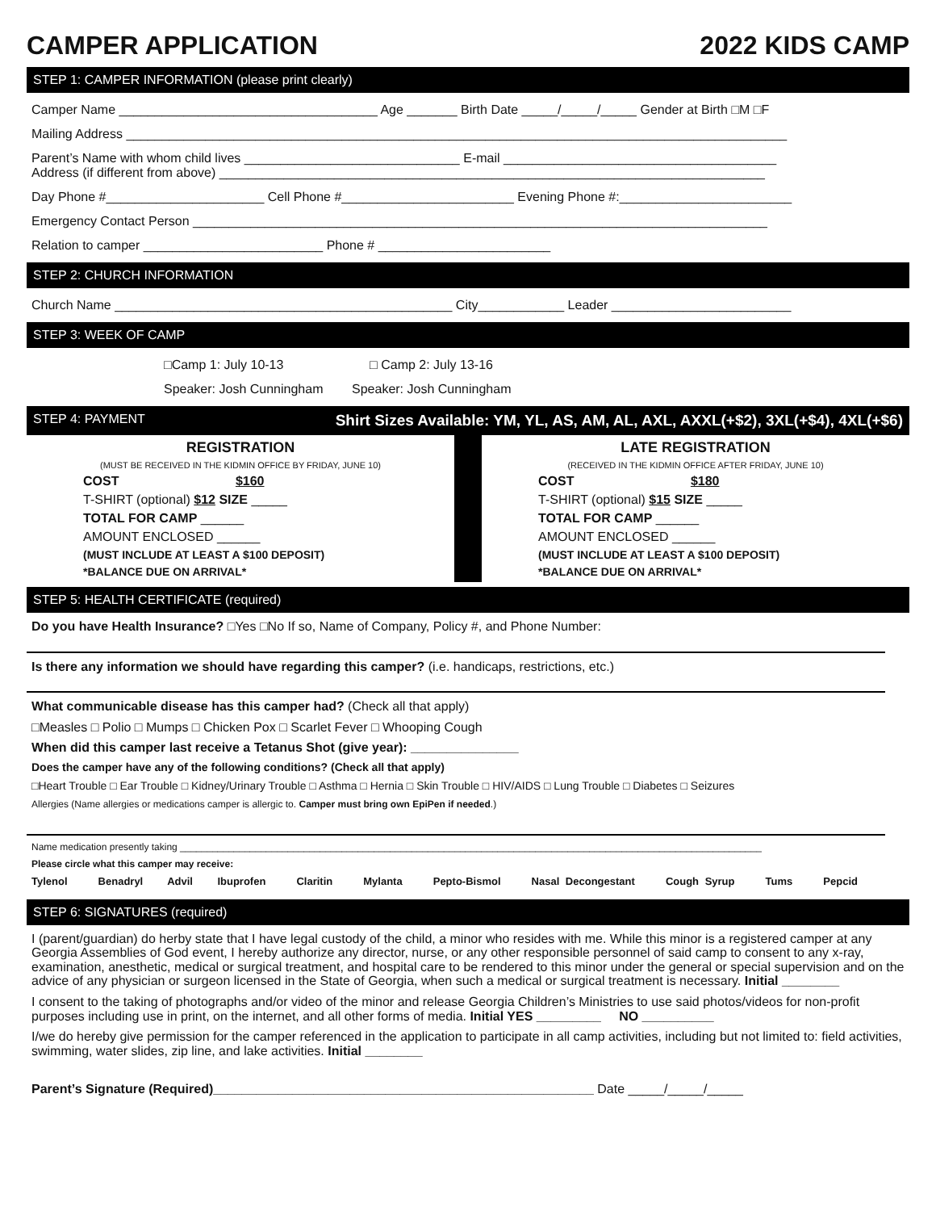CAMPER APPLICATION 2022 KIDS CAMP
STEP 1: CAMPER INFORMATION (please print clearly)
Camper Name ____________________________________ Age _______ Birth Date _____/_____/_____ Gender at Birth □M □F
Mailing Address ____________________________________________________________________________________________
Parent’s Name with whom child lives ______________________________ E-mail ______________________________________
Address (if different from above) ____________________________________________________________________________
Day Phone #______________________ Cell Phone #________________________ Evening Phone #:________________________
Emergency Contact Person ________________________________________________________________________________
Relation to camper _________________________ Phone # ________________________
STEP 2: CHURCH INFORMATION
Church Name _______________________________________________ City____________ Leader _________________________
STEP 3: WEEK OF CAMP
□Camp 1: July 10-13 □ Camp 2: July 13-16
Speaker: Josh Cunningham Speaker: Josh Cunningham
STEP 4: PAYMENT Shirt Sizes Available: YM, YL, AS, AM, AL, AXL, AXXL(+$2), 3XL(+$4), 4XL(+$6)
REGISTRATION
(MUST BE RECEIVED IN THE KIDMIN OFFICE BY FRIDAY, JUNE 10)
COST $160
T-SHIRT (optional) $12 SIZE _____
TOTAL FOR CAMP ______
AMOUNT ENCLOSED ______
(MUST INCLUDE AT LEAST A $100 DEPOSIT)
*BALANCE DUE ON ARRIVAL*
LATE REGISTRATION
(RECEIVED IN THE KIDMIN OFFICE AFTER FRIDAY, JUNE 10)
COST $180
T-SHIRT (optional) $15 SIZE _____
TOTAL FOR CAMP ______
AMOUNT ENCLOSED ______
(MUST INCLUDE AT LEAST A $100 DEPOSIT)
*BALANCE DUE ON ARRIVAL*
STEP 5: HEALTH CERTIFICATE (required)
Do you have Health Insurance? □Yes □No If so, Name of Company, Policy #, and Phone Number:
Is there any information we should have regarding this camper? (i.e. handicaps, restrictions, etc.)
What communicable disease has this camper had? (Check all that apply)
□Measles □ Polio □ Mumps □ Chicken Pox □ Scarlet Fever □ Whooping Cough
When did this camper last receive a Tetanus Shot (give year): _______________
Does the camper have any of the following conditions? (Check all that apply)
□Heart Trouble □ Ear Trouble □ Kidney/Urinary Trouble □ Asthma □ Hernia □ Skin Trouble □ HIV/AIDS □ Lung Trouble □ Diabetes □ Seizures
Allergies (Name allergies or medications camper is allergic to. Camper must bring own EpiPen if needed.)
Name medication presently taking ____________________________________________________________________________________________________________
Please circle what this camper may receive:
Tylenol Benadryl Advil Ibuprofen Claritin Mylanta Pepto-Bismol Nasal Decongestant Cough Syrup Tums Pepcid
STEP 6: SIGNATURES (required)
I (parent/guardian) do herby state that I have legal custody of the child, a minor who resides with me. While this minor is a registered camper at any Georgia Assemblies of God event, I hereby authorize any director, nurse, or any other responsible personnel of said camp to consent to any x-ray, examination, anesthetic, medical or surgical treatment, and hospital care to be rendered to this minor under the general or special supervision and on the advice of any physician or surgeon licensed in the State of Georgia, when such a medical or surgical treatment is necessary. Initial ________
I consent to the taking of photographs and/or video of the minor and release Georgia Children’s Ministries to use said photos/videos for non-profit purposes including use in print, on the internet, and all other forms of media. Initial YES _________ NO __________
I/we do hereby give permission for the camper referenced in the application to participate in all camp activities, including but not limited to: field activities, swimming, water slides, zip line, and lake activities. Initial ________
Parent’s Signature (Required)_____________________________________________________ Date _____/_____/_____